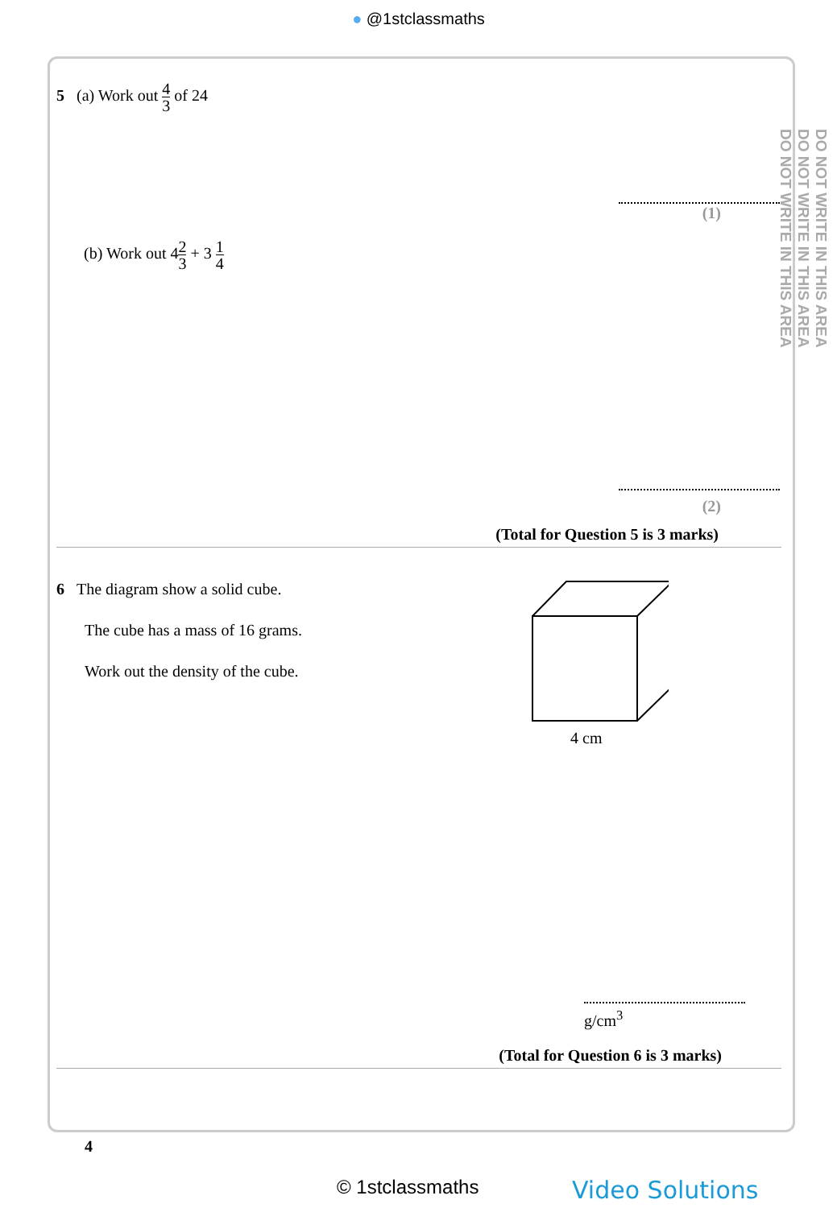● @1stclassmaths
DO NOT WRITE IN THIS AREA
DO NOT WRITE IN THIS AREA
DO NOT WRITE IN THIS AREA
5 (a) Work out 4 3 of 24
(1)
(b) Work out 42 3 + 3 1 4
(2)
(Total for Question 5 is 3 marks)
6 The diagram show a solid cube.
The cube has a mass of 16 grams.
Work out the density of the cube.
4 cm
g/cm<sup>3</sup>
(Total for Question 6 is 3 marks)
4
© 1stclassmaths Video Solutions